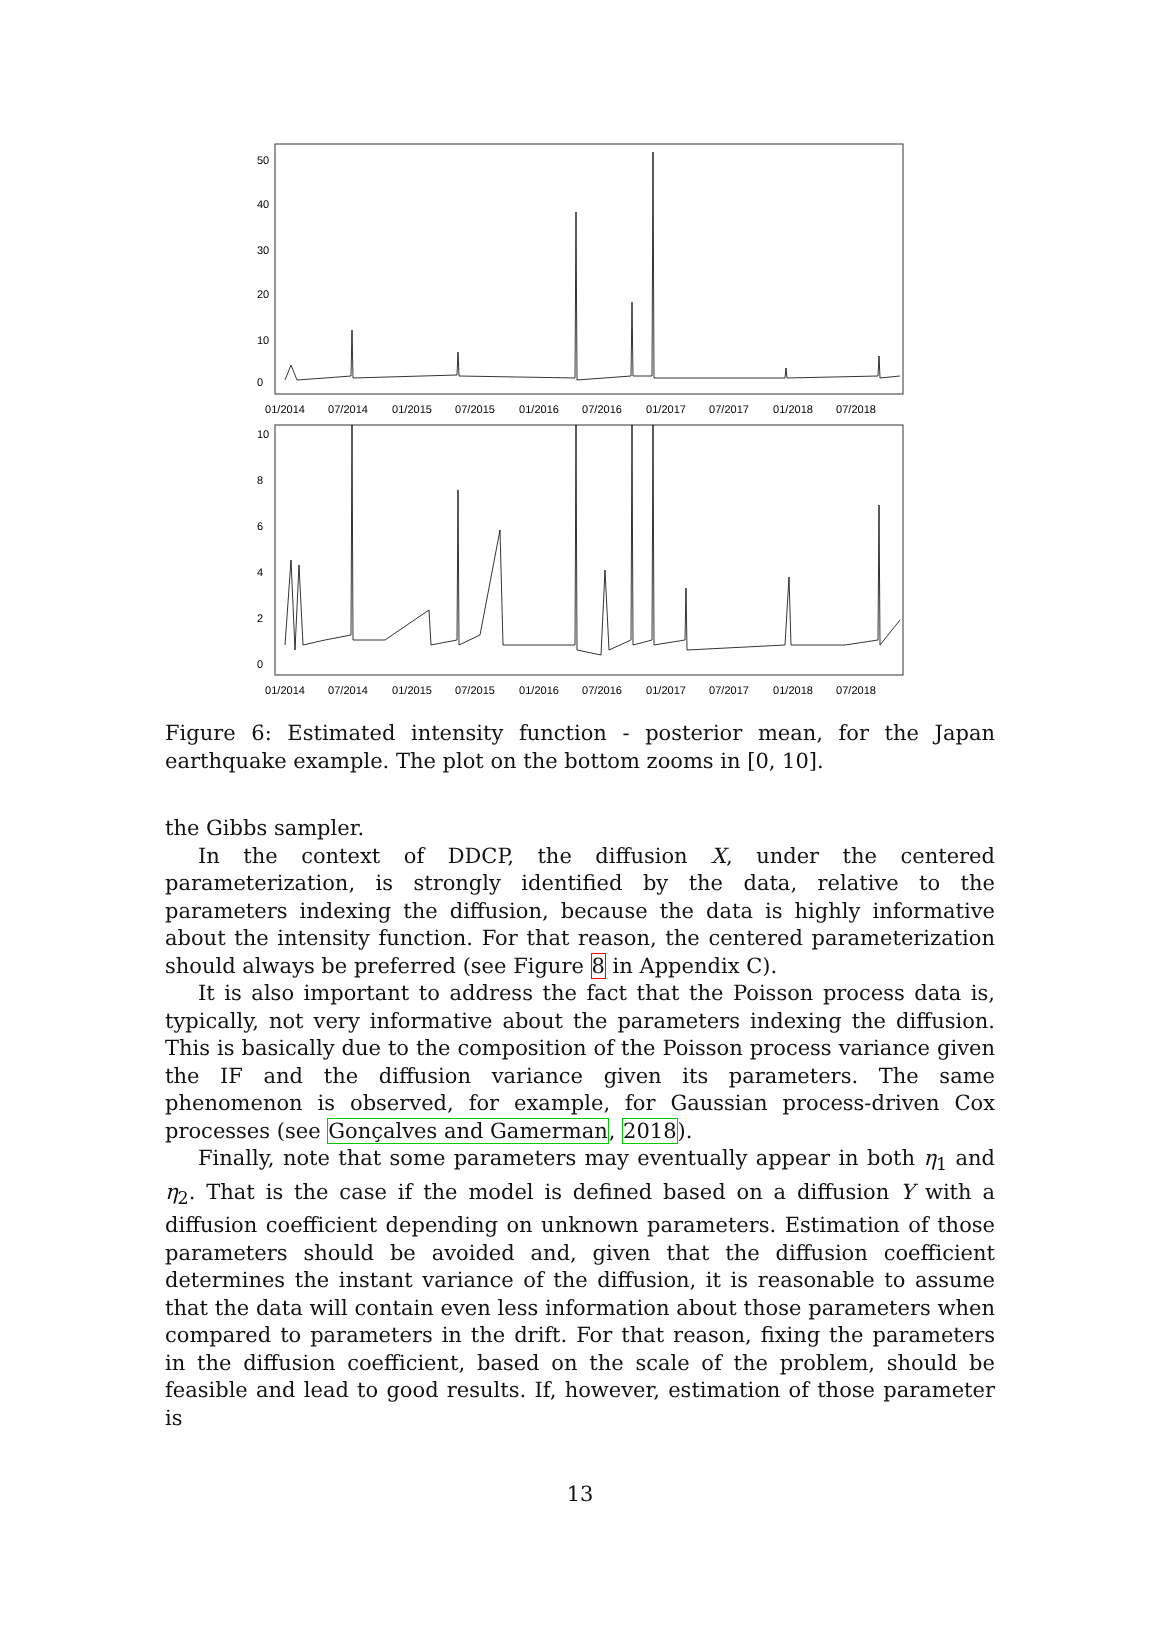01/2014
07/2014
01/2015
07/2015
01/2016
07/2016
01/2017
07/2017
01/2018
07/2018
0
10
20
30
40
50
01/2014
07/2014
01/2015
07/2015
01/2016
07/2016
01/2017
07/2017
01/2018
07/2018
0
2
4
6
8
10
Figure 6: Estimated intensity function - posterior mean, for the Japan earthquake example. The plot on the bottom zooms in [0, 10].
the Gibbs sampler.
In the context of DDCP, the diffusion X, under the centered parameterization, is strongly identified by the data, relative to the parameters indexing the diffusion, because the data is highly informative about the intensity function. For that reason, the centered parameterization should always be preferred (see Figure 8 in Appendix C).
It is also important to address the fact that the Poisson process data is, typically, not very informative about the parameters indexing the diffusion. This is basically due to the composition of the Poisson process variance given the IF and the diffusion variance given its parameters. The same phenomenon is observed, for example, for Gaussian process-driven Cox processes (see Gonçalves and Gamerman, 2018).
Finally, note that some parameters may eventually appear in both η<sub>1</sub> and η<sub>2</sub>. That is the case if the model is defined based on a diffusion Y with a diffusion coefficient depending on unknown parameters. Estimation of those parameters should be avoided and, given that the diffusion coefficient determines the instant variance of the diffusion, it is reasonable to assume that the data will contain even less information about those parameters when compared to parameters in the drift. For that reason, fixing the parameters in the diffusion coefficient, based on the scale of the problem, should be feasible and lead to good results. If, however, estimation of those parameter is
13